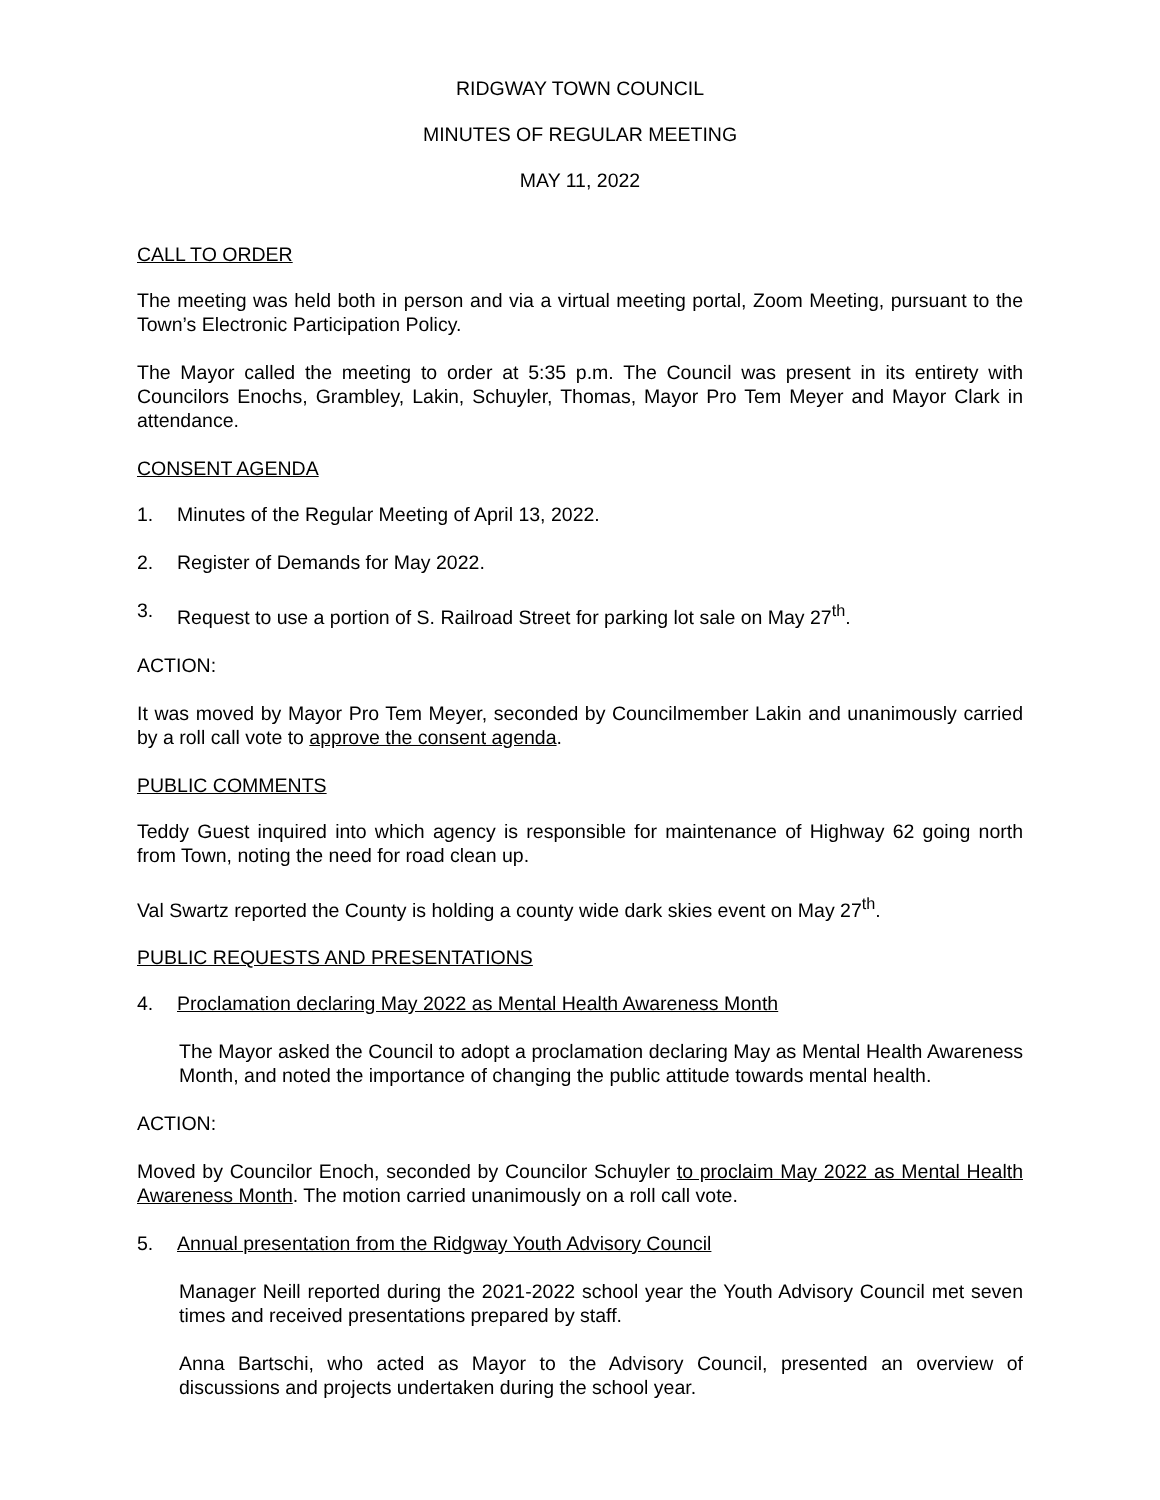RIDGWAY TOWN COUNCIL
MINUTES OF REGULAR MEETING
MAY 11, 2022
CALL TO ORDER
The meeting was held both in person and via a virtual meeting portal, Zoom Meeting, pursuant to the Town’s Electronic Participation Policy.
The Mayor called the meeting to order at 5:35 p.m. The Council was present in its entirety with Councilors Enochs, Grambley, Lakin, Schuyler, Thomas, Mayor Pro Tem Meyer and Mayor Clark in attendance.
CONSENT AGENDA
1. Minutes of the Regular Meeting of April 13, 2022.
2. Register of Demands for May 2022.
3. Request to use a portion of S. Railroad Street for parking lot sale on May 27<sup>th</sup>.
ACTION:
It was moved by Mayor Pro Tem Meyer, seconded by Councilmember Lakin and unanimously carried by a roll call vote to approve the consent agenda.
PUBLIC COMMENTS
Teddy Guest inquired into which agency is responsible for maintenance of Highway 62 going north from Town, noting the need for road clean up.
Val Swartz reported the County is holding a county wide dark skies event on May 27<sup>th</sup>.
PUBLIC REQUESTS AND PRESENTATIONS
4. Proclamation declaring May 2022 as Mental Health Awareness Month
The Mayor asked the Council to adopt a proclamation declaring May as Mental Health Awareness Month, and noted the importance of changing the public attitude towards mental health.
ACTION:
Moved by Councilor Enoch, seconded by Councilor Schuyler to proclaim May 2022 as Mental Health Awareness Month. The motion carried unanimously on a roll call vote.
5. Annual presentation from the Ridgway Youth Advisory Council
Manager Neill reported during the 2021-2022 school year the Youth Advisory Council met seven times and received presentations prepared by staff.
Anna Bartschi, who acted as Mayor to the Advisory Council, presented an overview of discussions and projects undertaken during the school year.